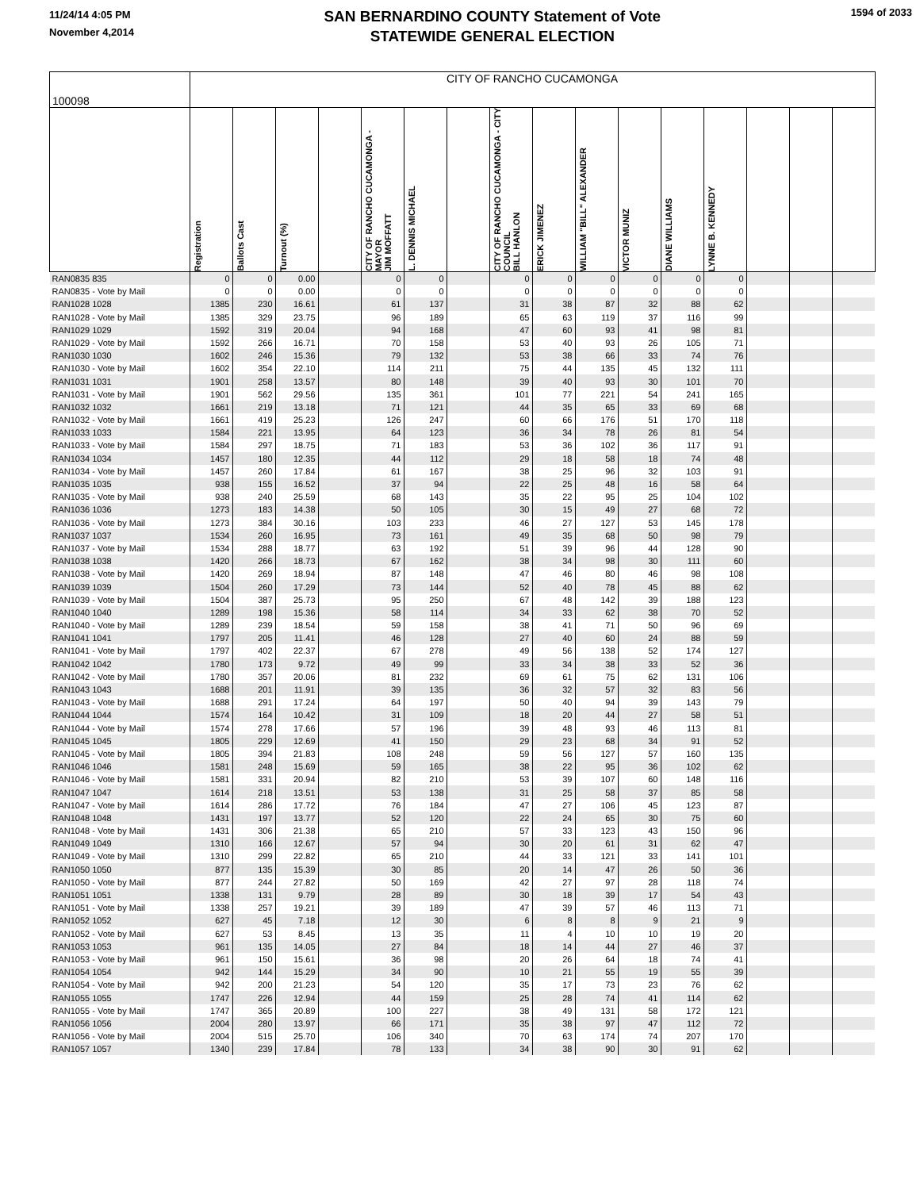11/24/14 4:05 PM
November 4,2014
SAN BERNARDINO COUNTY Statement of Vote
STATEWIDE GENERAL ELECTION
1594 of 2033
| 100098 | CITY OF RANCHO CUCAMONGA | | | | | | | | | | | | | | | |
| | Registration | Ballots Cast | Turnout (%) | | CITY OF RANCHO CUCAMONGA - MAYOR JIM MOFFATT | L. DENNIS MICHAEL | | CITY OF RANCHO CUCAMONGA - CITY COUNCIL BILL HANLON | ERICK JIMENEZ | WILLIAM "BILL" ALEXANDER | VICTOR MUNIZ | DIANE WILLIAMS | LYNNE B. KENNEDY | | | |
| RAN0835 835 | 0 | 0 | 0.00 | | 0 | 0 | | 0 | 0 | 0 | 0 | 0 | 0 | | | |
| RAN0835 - Vote by Mail | 0 | 0 | 0.00 | | 0 | 0 | | 0 | 0 | 0 | 0 | 0 | 0 | | | |
| RAN1028 1028 | 1385 | 230 | 16.61 | | 61 | 137 | | 31 | 38 | 87 | 32 | 88 | 62 | | | |
| RAN1028 - Vote by Mail | 1385 | 329 | 23.75 | | 96 | 189 | | 65 | 63 | 119 | 37 | 116 | 99 | | | |
| RAN1029 1029 | 1592 | 319 | 20.04 | | 94 | 168 | | 47 | 60 | 93 | 41 | 98 | 81 | | | |
| RAN1029 - Vote by Mail | 1592 | 266 | 16.71 | | 70 | 158 | | 53 | 40 | 93 | 26 | 105 | 71 | | | |
| RAN1030 1030 | 1602 | 246 | 15.36 | | 79 | 132 | | 53 | 38 | 66 | 33 | 74 | 76 | | | |
| RAN1030 - Vote by Mail | 1602 | 354 | 22.10 | | 114 | 211 | | 75 | 44 | 135 | 45 | 132 | 111 | | | |
| RAN1031 1031 | 1901 | 258 | 13.57 | | 80 | 148 | | 39 | 40 | 93 | 30 | 101 | 70 | | | |
| RAN1031 - Vote by Mail | 1901 | 562 | 29.56 | | 135 | 361 | | 101 | 77 | 221 | 54 | 241 | 165 | | | |
| RAN1032 1032 | 1661 | 219 | 13.18 | | 71 | 121 | | 44 | 35 | 65 | 33 | 69 | 68 | | | |
| RAN1032 - Vote by Mail | 1661 | 419 | 25.23 | | 126 | 247 | | 60 | 66 | 176 | 51 | 170 | 118 | | | |
| RAN1033 1033 | 1584 | 221 | 13.95 | | 64 | 123 | | 36 | 34 | 78 | 26 | 81 | 54 | | | |
| RAN1033 - Vote by Mail | 1584 | 297 | 18.75 | | 71 | 183 | | 53 | 36 | 102 | 36 | 117 | 91 | | | |
| RAN1034 1034 | 1457 | 180 | 12.35 | | 44 | 112 | | 29 | 18 | 58 | 18 | 74 | 48 | | | |
| RAN1034 - Vote by Mail | 1457 | 260 | 17.84 | | 61 | 167 | | 38 | 25 | 96 | 32 | 103 | 91 | | | |
| RAN1035 1035 | 938 | 155 | 16.52 | | 37 | 94 | | 22 | 25 | 48 | 16 | 58 | 64 | | | |
| RAN1035 - Vote by Mail | 938 | 240 | 25.59 | | 68 | 143 | | 35 | 22 | 95 | 25 | 104 | 102 | | | |
| RAN1036 1036 | 1273 | 183 | 14.38 | | 50 | 105 | | 30 | 15 | 49 | 27 | 68 | 72 | | | |
| RAN1036 - Vote by Mail | 1273 | 384 | 30.16 | | 103 | 233 | | 46 | 27 | 127 | 53 | 145 | 178 | | | |
| RAN1037 1037 | 1534 | 260 | 16.95 | | 73 | 161 | | 49 | 35 | 68 | 50 | 98 | 79 | | | |
| RAN1037 - Vote by Mail | 1534 | 288 | 18.77 | | 63 | 192 | | 51 | 39 | 96 | 44 | 128 | 90 | | | |
| RAN1038 1038 | 1420 | 266 | 18.73 | | 67 | 162 | | 38 | 34 | 98 | 30 | 111 | 60 | | | |
| RAN1038 - Vote by Mail | 1420 | 269 | 18.94 | | 87 | 148 | | 47 | 46 | 80 | 46 | 98 | 108 | | | |
| RAN1039 1039 | 1504 | 260 | 17.29 | | 73 | 144 | | 52 | 40 | 78 | 45 | 88 | 62 | | | |
| RAN1039 - Vote by Mail | 1504 | 387 | 25.73 | | 95 | 250 | | 67 | 48 | 142 | 39 | 188 | 123 | | | |
| RAN1040 1040 | 1289 | 198 | 15.36 | | 58 | 114 | | 34 | 33 | 62 | 38 | 70 | 52 | | | |
| RAN1040 - Vote by Mail | 1289 | 239 | 18.54 | | 59 | 158 | | 38 | 41 | 71 | 50 | 96 | 69 | | | |
| RAN1041 1041 | 1797 | 205 | 11.41 | | 46 | 128 | | 27 | 40 | 60 | 24 | 88 | 59 | | | |
| RAN1041 - Vote by Mail | 1797 | 402 | 22.37 | | 67 | 278 | | 49 | 56 | 138 | 52 | 174 | 127 | | | |
| RAN1042 1042 | 1780 | 173 | 9.72 | | 49 | 99 | | 33 | 34 | 38 | 33 | 52 | 36 | | | |
| RAN1042 - Vote by Mail | 1780 | 357 | 20.06 | | 81 | 232 | | 69 | 61 | 75 | 62 | 131 | 106 | | | |
| RAN1043 1043 | 1688 | 201 | 11.91 | | 39 | 135 | | 36 | 32 | 57 | 32 | 83 | 56 | | | |
| RAN1043 - Vote by Mail | 1688 | 291 | 17.24 | | 64 | 197 | | 50 | 40 | 94 | 39 | 143 | 79 | | | |
| RAN1044 1044 | 1574 | 164 | 10.42 | | 31 | 109 | | 18 | 20 | 44 | 27 | 58 | 51 | | | |
| RAN1044 - Vote by Mail | 1574 | 278 | 17.66 | | 57 | 196 | | 39 | 48 | 93 | 46 | 113 | 81 | | | |
| RAN1045 1045 | 1805 | 229 | 12.69 | | 41 | 150 | | 29 | 23 | 68 | 34 | 91 | 52 | | | |
| RAN1045 - Vote by Mail | 1805 | 394 | 21.83 | | 108 | 248 | | 59 | 56 | 127 | 57 | 160 | 135 | | | |
| RAN1046 1046 | 1581 | 248 | 15.69 | | 59 | 165 | | 38 | 22 | 95 | 36 | 102 | 62 | | | |
| RAN1046 - Vote by Mail | 1581 | 331 | 20.94 | | 82 | 210 | | 53 | 39 | 107 | 60 | 148 | 116 | | | |
| RAN1047 1047 | 1614 | 218 | 13.51 | | 53 | 138 | | 31 | 25 | 58 | 37 | 85 | 58 | | | |
| RAN1047 - Vote by Mail | 1614 | 286 | 17.72 | | 76 | 184 | | 47 | 27 | 106 | 45 | 123 | 87 | | | |
| RAN1048 1048 | 1431 | 197 | 13.77 | | 52 | 120 | | 22 | 24 | 65 | 30 | 75 | 60 | | | |
| RAN1048 - Vote by Mail | 1431 | 306 | 21.38 | | 65 | 210 | | 57 | 33 | 123 | 43 | 150 | 96 | | | |
| RAN1049 1049 | 1310 | 166 | 12.67 | | 57 | 94 | | 30 | 20 | 61 | 31 | 62 | 47 | | | |
| RAN1049 - Vote by Mail | 1310 | 299 | 22.82 | | 65 | 210 | | 44 | 33 | 121 | 33 | 141 | 101 | | | |
| RAN1050 1050 | 877 | 135 | 15.39 | | 30 | 85 | | 20 | 14 | 47 | 26 | 50 | 36 | | | |
| RAN1050 - Vote by Mail | 877 | 244 | 27.82 | | 50 | 169 | | 42 | 27 | 97 | 28 | 118 | 74 | | | |
| RAN1051 1051 | 1338 | 131 | 9.79 | | 28 | 89 | | 30 | 18 | 39 | 17 | 54 | 43 | | | |
| RAN1051 - Vote by Mail | 1338 | 257 | 19.21 | | 39 | 189 | | 47 | 39 | 57 | 46 | 113 | 71 | | | |
| RAN1052 1052 | 627 | 45 | 7.18 | | 12 | 30 | | 6 | 8 | 8 | 9 | 21 | 9 | | | |
| RAN1052 - Vote by Mail | 627 | 53 | 8.45 | | 13 | 35 | | 11 | 4 | 10 | 10 | 19 | 20 | | | |
| RAN1053 1053 | 961 | 135 | 14.05 | | 27 | 84 | | 18 | 14 | 44 | 27 | 46 | 37 | | | |
| RAN1053 - Vote by Mail | 961 | 150 | 15.61 | | 36 | 98 | | 20 | 26 | 64 | 18 | 74 | 41 | | | |
| RAN1054 1054 | 942 | 144 | 15.29 | | 34 | 90 | | 10 | 21 | 55 | 19 | 55 | 39 | | | |
| RAN1054 - Vote by Mail | 942 | 200 | 21.23 | | 54 | 120 | | 35 | 17 | 73 | 23 | 76 | 62 | | | |
| RAN1055 1055 | 1747 | 226 | 12.94 | | 44 | 159 | | 25 | 28 | 74 | 41 | 114 | 62 | | | |
| RAN1055 - Vote by Mail | 1747 | 365 | 20.89 | | 100 | 227 | | 38 | 49 | 131 | 58 | 172 | 121 | | | |
| RAN1056 1056 | 2004 | 280 | 13.97 | | 66 | 171 | | 35 | 38 | 97 | 47 | 112 | 72 | | | |
| RAN1056 - Vote by Mail | 2004 | 515 | 25.70 | | 106 | 340 | | 70 | 63 | 174 | 74 | 207 | 170 | | | |
| RAN1057 1057 | 1340 | 239 | 17.84 | | 78 | 133 | | 34 | 38 | 90 | 30 | 91 | 62 | | | |